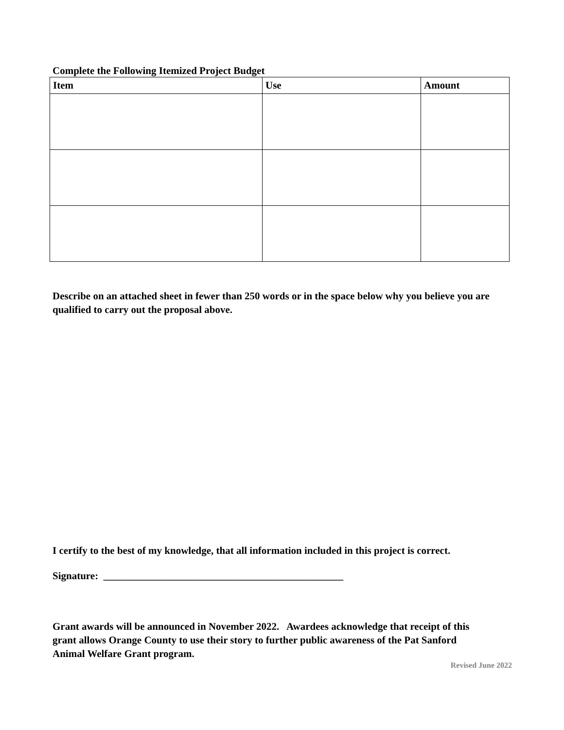Complete the Following Itemized Project Budget
| Item | Use | Amount |
| --- | --- | --- |
Describe on an attached sheet in fewer than 250 words or in the space below why you believe you are qualified to carry out the proposal above.
I certify to the best of my knowledge, that all information included in this project is correct.
Signature: _______________________________________________
Grant awards will be announced in November 2022. Awardees acknowledge that receipt of this grant allows Orange County to use their story to further public awareness of the Pat Sanford Animal Welfare Grant program.
Revised June 2022